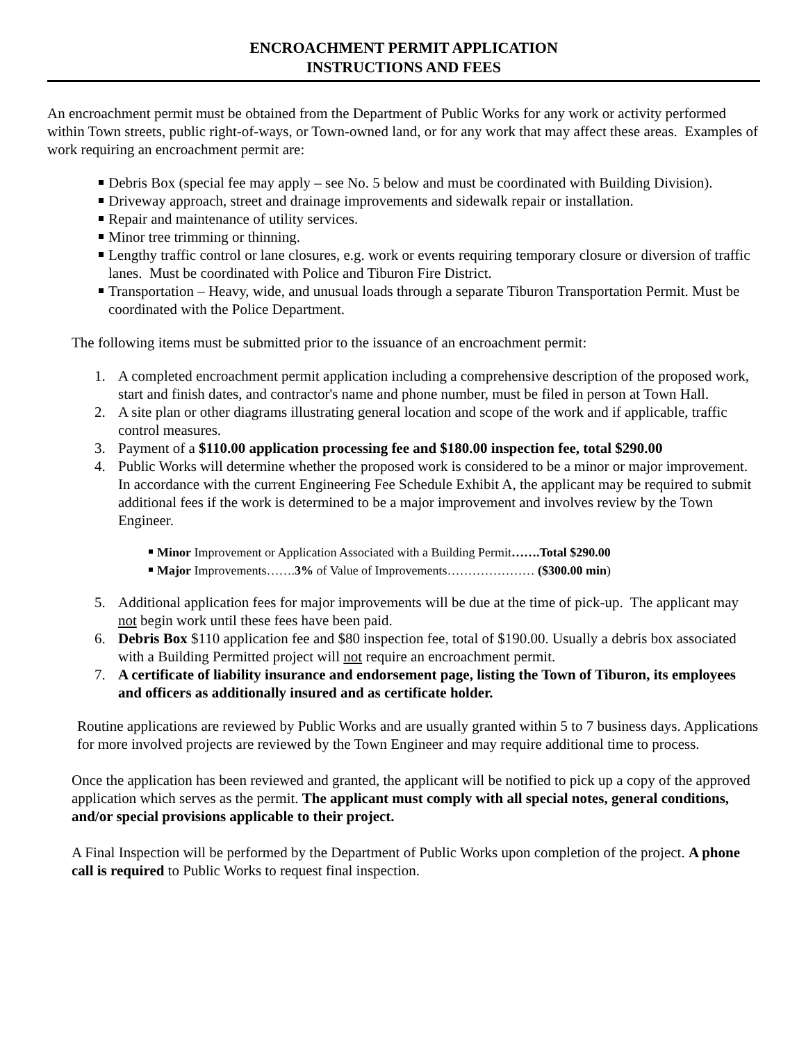ENCROACHMENT PERMIT APPLICATION
INSTRUCTIONS AND FEES
An encroachment permit must be obtained from the Department of Public Works for any work or activity performed within Town streets, public right-of-ways, or Town-owned land, or for any work that may affect these areas. Examples of work requiring an encroachment permit are:
Debris Box (special fee may apply – see No. 5 below and must be coordinated with Building Division).
Driveway approach, street and drainage improvements and sidewalk repair or installation.
Repair and maintenance of utility services.
Minor tree trimming or thinning.
Lengthy traffic control or lane closures, e.g. work or events requiring temporary closure or diversion of traffic lanes. Must be coordinated with Police and Tiburon Fire District.
Transportation – Heavy, wide, and unusual loads through a separate Tiburon Transportation Permit. Must be coordinated with the Police Department.
The following items must be submitted prior to the issuance of an encroachment permit:
1. A completed encroachment permit application including a comprehensive description of the proposed work, start and finish dates, and contractor's name and phone number, must be filed in person at Town Hall.
2. A site plan or other diagrams illustrating general location and scope of the work and if applicable, traffic control measures.
3. Payment of a $110.00 application processing fee and $180.00 inspection fee, total $290.00
4. Public Works will determine whether the proposed work is considered to be a minor or major improvement. In accordance with the current Engineering Fee Schedule Exhibit A, the applicant may be required to submit additional fees if the work is determined to be a major improvement and involves review by the Town Engineer.
Minor Improvement or Application Associated with a Building Permit…….Total $290.00
Major Improvements…….3% of Value of Improvements………………… ($300.00 min)
5. Additional application fees for major improvements will be due at the time of pick-up. The applicant may not begin work until these fees have been paid.
6. Debris Box $110 application fee and $80 inspection fee, total of $190.00. Usually a debris box associated with a Building Permitted project will not require an encroachment permit.
7. A certificate of liability insurance and endorsement page, listing the Town of Tiburon, its employees and officers as additionally insured and as certificate holder.
Routine applications are reviewed by Public Works and are usually granted within 5 to 7 business days. Applications for more involved projects are reviewed by the Town Engineer and may require additional time to process.
Once the application has been reviewed and granted, the applicant will be notified to pick up a copy of the approved application which serves as the permit. The applicant must comply with all special notes, general conditions, and/or special provisions applicable to their project.
A Final Inspection will be performed by the Department of Public Works upon completion of the project. A phone call is required to Public Works to request final inspection.